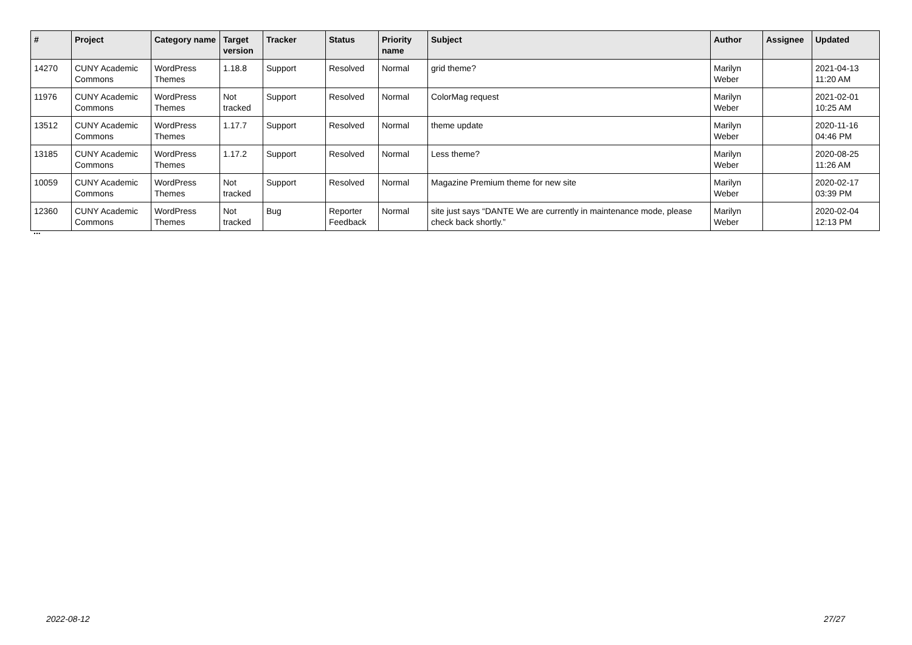| # | Project | Category name | Target version | Tracker | Status | Priority name | Subject | Author | Assignee | Updated |
| --- | --- | --- | --- | --- | --- | --- | --- | --- | --- | --- |
| 14270 | CUNY Academic Commons | WordPress Themes | 1.18.8 | Support | Resolved | Normal | grid theme? | Marilyn Weber | | 2021-04-13 11:20 AM |
| 11976 | CUNY Academic Commons | WordPress Themes | Not tracked | Support | Resolved | Normal | ColorMag request | Marilyn Weber | | 2021-02-01 10:25 AM |
| 13512 | CUNY Academic Commons | WordPress Themes | 1.17.7 | Support | Resolved | Normal | theme update | Marilyn Weber | | 2020-11-16 04:46 PM |
| 13185 | CUNY Academic Commons | WordPress Themes | 1.17.2 | Support | Resolved | Normal | Less theme? | Marilyn Weber | | 2020-08-25 11:26 AM |
| 10059 | CUNY Academic Commons | WordPress Themes | Not tracked | Support | Resolved | Normal | Magazine Premium theme for new site | Marilyn Weber | | 2020-02-17 03:39 PM |
| 12360 | CUNY Academic Commons | WordPress Themes | Not tracked | Bug | Reporter Feedback | Normal | site just says “DANTE We are currently in maintenance mode, please check back shortly.” | Marilyn Weber | | 2020-02-04 12:13 PM |
...
2022-08-12 27/27